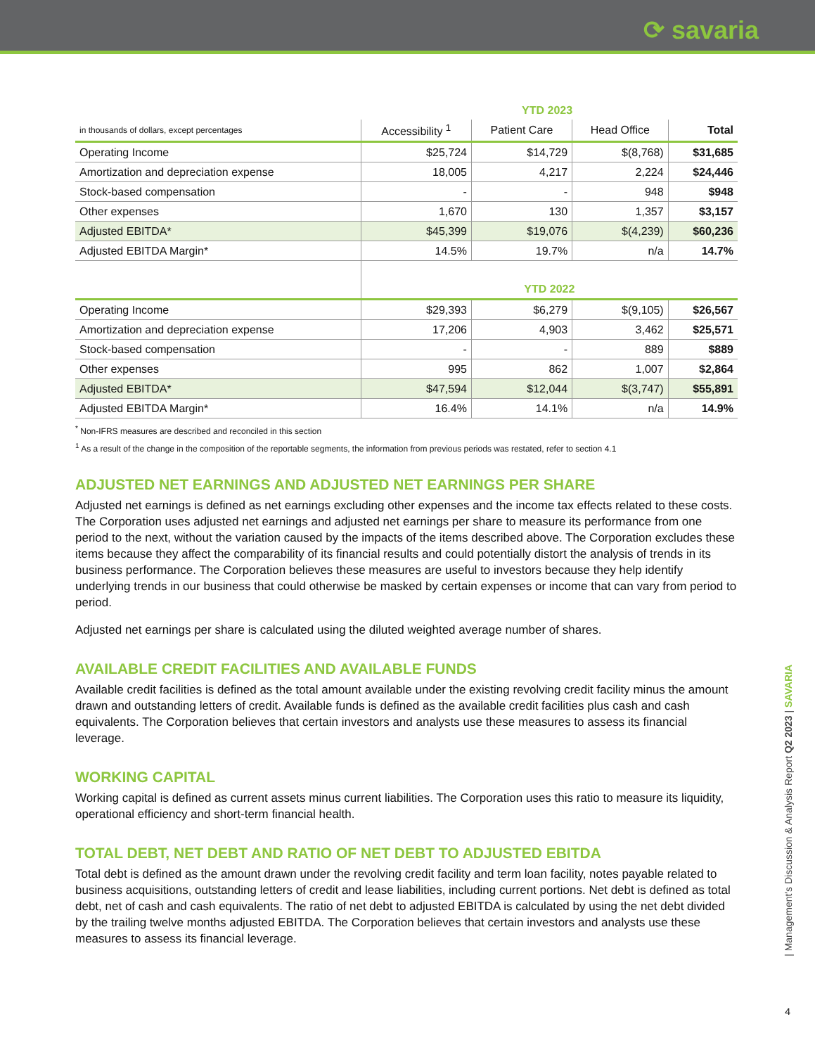⟳ savaria
| | YTD 2023 | | | |
| in thousands of dollars, except percentages | Accessibility <sup>1</sup> | Patient Care | Head Office | Total |
| Operating Income | $25,724 | $14,729 | $(8,768) | $31,685 |
| Amortization and depreciation expense | 18,005 | 4,217 | 2,224 | $24,446 |
| Stock-based compensation | - | - | 948 | $948 |
| Other expenses | 1,670 | 130 | 1,357 | $3,157 |
| Adjusted EBITDA* | $45,399 | $19,076 | $(4,239) | $60,236 |
| Adjusted EBITDA Margin* | 14.5% | 19.7% | n/a | 14.7% |
| | YTD 2022 | | | |
| Operating Income | $29,393 | $6,279 | $(9,105) | $26,567 |
| Amortization and depreciation expense | 17,206 | 4,903 | 3,462 | $25,571 |
| Stock-based compensation | - | - | 889 | $889 |
| Other expenses | 995 | 862 | 1,007 | $2,864 |
| Adjusted EBITDA* | $47,594 | $12,044 | $(3,747) | $55,891 |
| Adjusted EBITDA Margin* | 16.4% | 14.1% | n/a | 14.9% |
<sup>*</sup> Non-IFRS measures are described and reconciled in this section
<sup>1</sup> As a result of the change in the composition of the reportable segments, the information from previous periods was restated, refer to section 4.1
ADJUSTED NET EARNINGS AND ADJUSTED NET EARNINGS PER SHARE
Adjusted net earnings is defined as net earnings excluding other expenses and the income tax effects related to these costs. The Corporation uses adjusted net earnings and adjusted net earnings per share to measure its performance from one period to the next, without the variation caused by the impacts of the items described above. The Corporation excludes these items because they affect the comparability of its financial results and could potentially distort the analysis of trends in its business performance. The Corporation believes these measures are useful to investors because they help identify underlying trends in our business that could otherwise be masked by certain expenses or income that can vary from period to period.
Adjusted net earnings per share is calculated using the diluted weighted average number of shares.
AVAILABLE CREDIT FACILITIES AND AVAILABLE FUNDS
Available credit facilities is defined as the total amount available under the existing revolving credit facility minus the amount drawn and outstanding letters of credit. Available funds is defined as the available credit facilities plus cash and cash equivalents. The Corporation believes that certain investors and analysts use these measures to assess its financial leverage.
WORKING CAPITAL
Working capital is defined as current assets minus current liabilities. The Corporation uses this ratio to measure its liquidity, operational efficiency and short-term financial health.
TOTAL DEBT, NET DEBT AND RATIO OF NET DEBT TO ADJUSTED EBITDA
Total debt is defined as the amount drawn under the revolving credit facility and term loan facility, notes payable related to business acquisitions, outstanding letters of credit and lease liabilities, including current portions. Net debt is defined as total debt, net of cash and cash equivalents. The ratio of net debt to adjusted EBITDA is calculated by using the net debt divided by the trailing twelve months adjusted EBITDA. The Corporation believes that certain investors and analysts use these measures to assess its financial leverage.
| Management's Discussion & Analysis Report Q2 2023 | SAVARIA
4